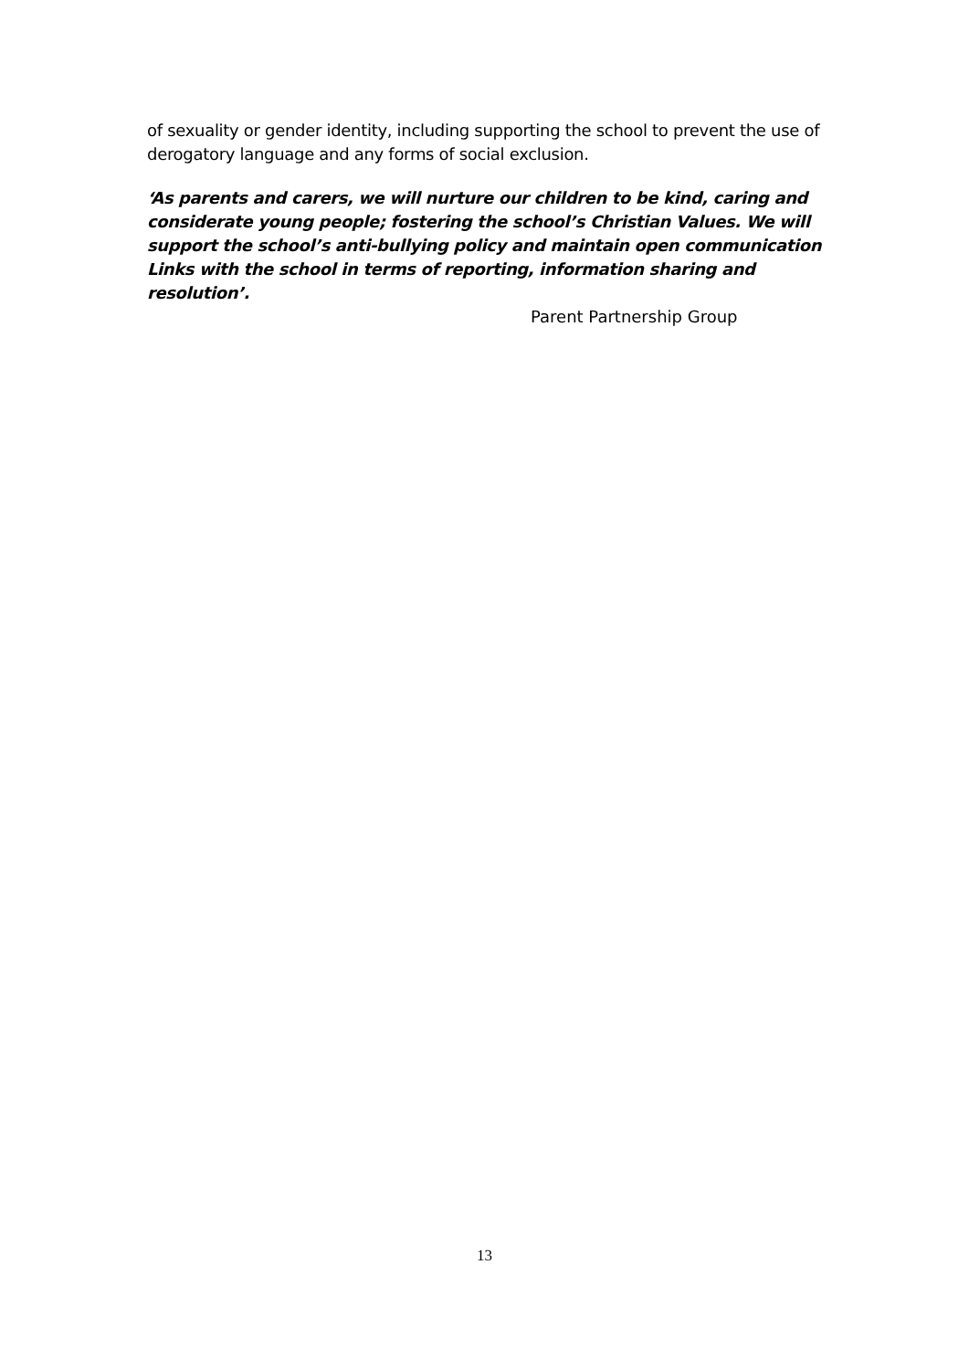of sexuality or gender identity, including supporting the school to prevent the use of derogatory language and any forms of social exclusion.
‘As parents and carers, we will nurture our children to be kind, caring and considerate young people; fostering the school’s Christian Values. We will support the school’s anti-bullying policy and maintain open communication Links with the school in terms of reporting, information sharing and resolution’.
Parent Partnership Group
13